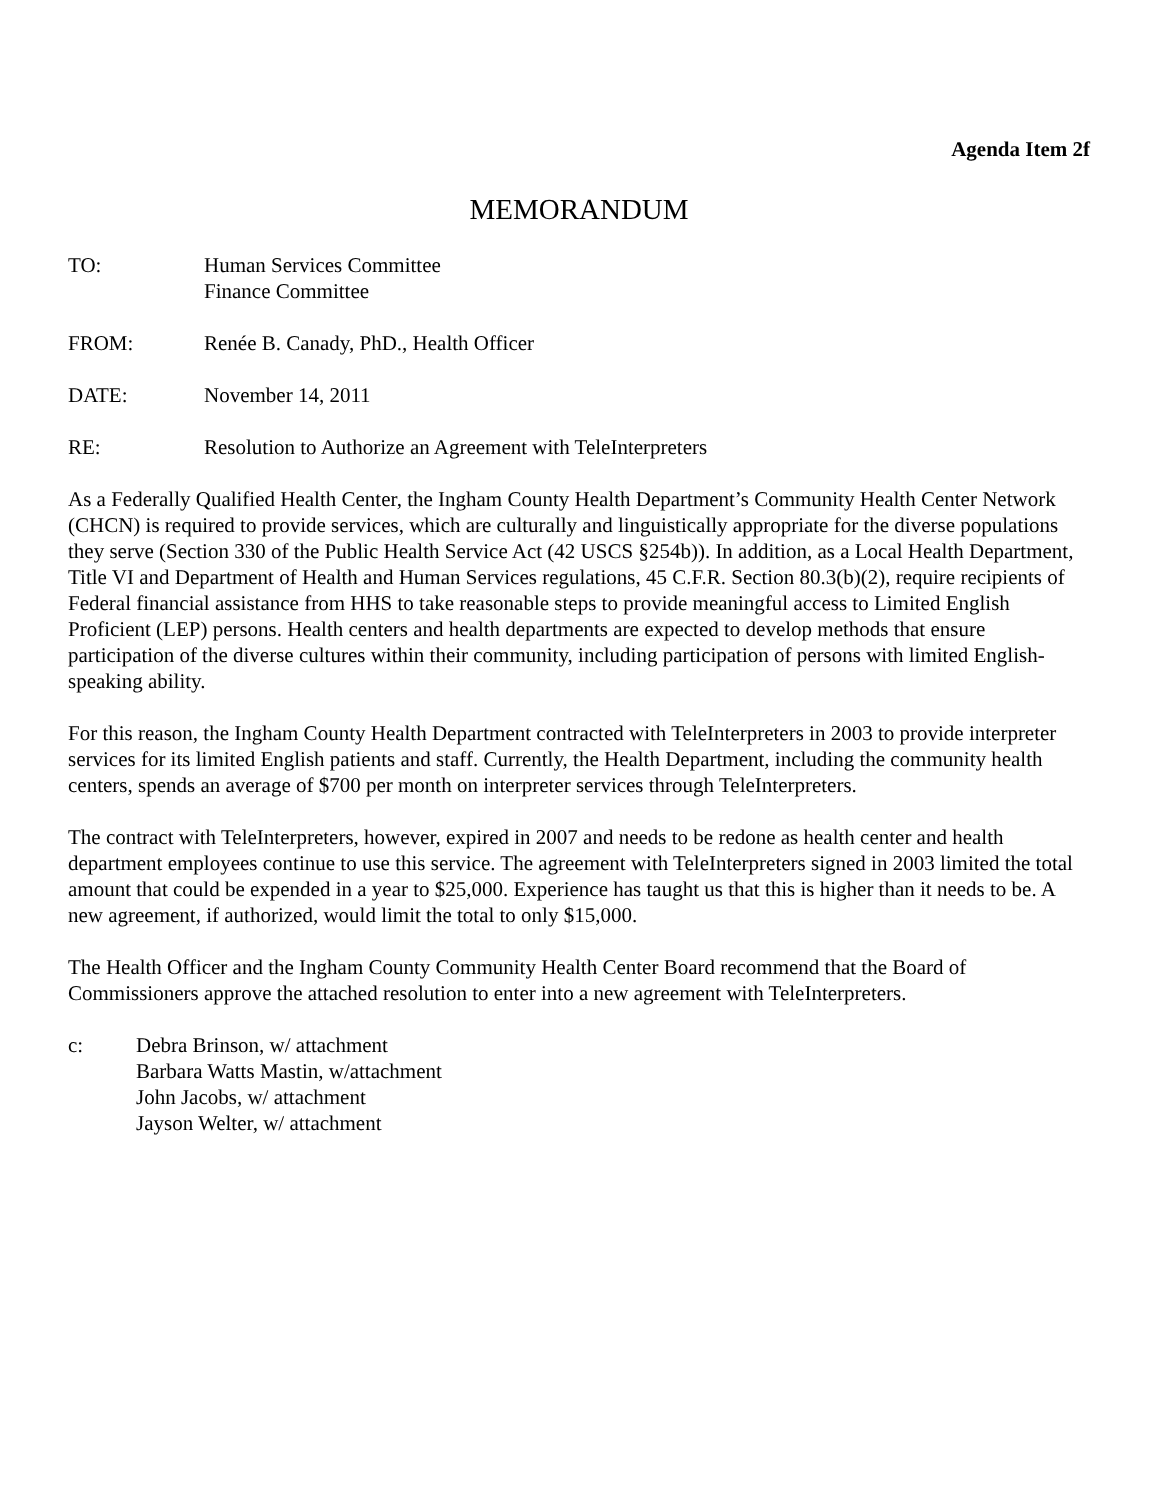Agenda Item 2f
MEMORANDUM
TO: Human Services Committee
Finance Committee
FROM: Renée B. Canady, PhD., Health Officer
DATE: November 14, 2011
RE: Resolution to Authorize an Agreement with TeleInterpreters
As a Federally Qualified Health Center, the Ingham County Health Department’s Community Health Center Network (CHCN) is required to provide services, which are culturally and linguistically appropriate for the diverse populations they serve (Section 330 of the Public Health Service Act (42 USCS §254b)). In addition, as a Local Health Department, Title VI and Department of Health and Human Services regulations, 45 C.F.R. Section 80.3(b)(2), require recipients of Federal financial assistance from HHS to take reasonable steps to provide meaningful access to Limited English Proficient (LEP) persons. Health centers and health departments are expected to develop methods that ensure participation of the diverse cultures within their community, including participation of persons with limited English-speaking ability.
For this reason, the Ingham County Health Department contracted with TeleInterpreters in 2003 to provide interpreter services for its limited English patients and staff. Currently, the Health Department, including the community health centers, spends an average of $700 per month on interpreter services through TeleInterpreters.
The contract with TeleInterpreters, however, expired in 2007 and needs to be redone as health center and health department employees continue to use this service. The agreement with TeleInterpreters signed in 2003 limited the total amount that could be expended in a year to $25,000. Experience has taught us that this is higher than it needs to be. A new agreement, if authorized, would limit the total to only $15,000.
The Health Officer and the Ingham County Community Health Center Board recommend that the Board of Commissioners approve the attached resolution to enter into a new agreement with TeleInterpreters.
c: Debra Brinson, w/ attachment
Barbara Watts Mastin, w/attachment
John Jacobs, w/ attachment
Jayson Welter, w/ attachment